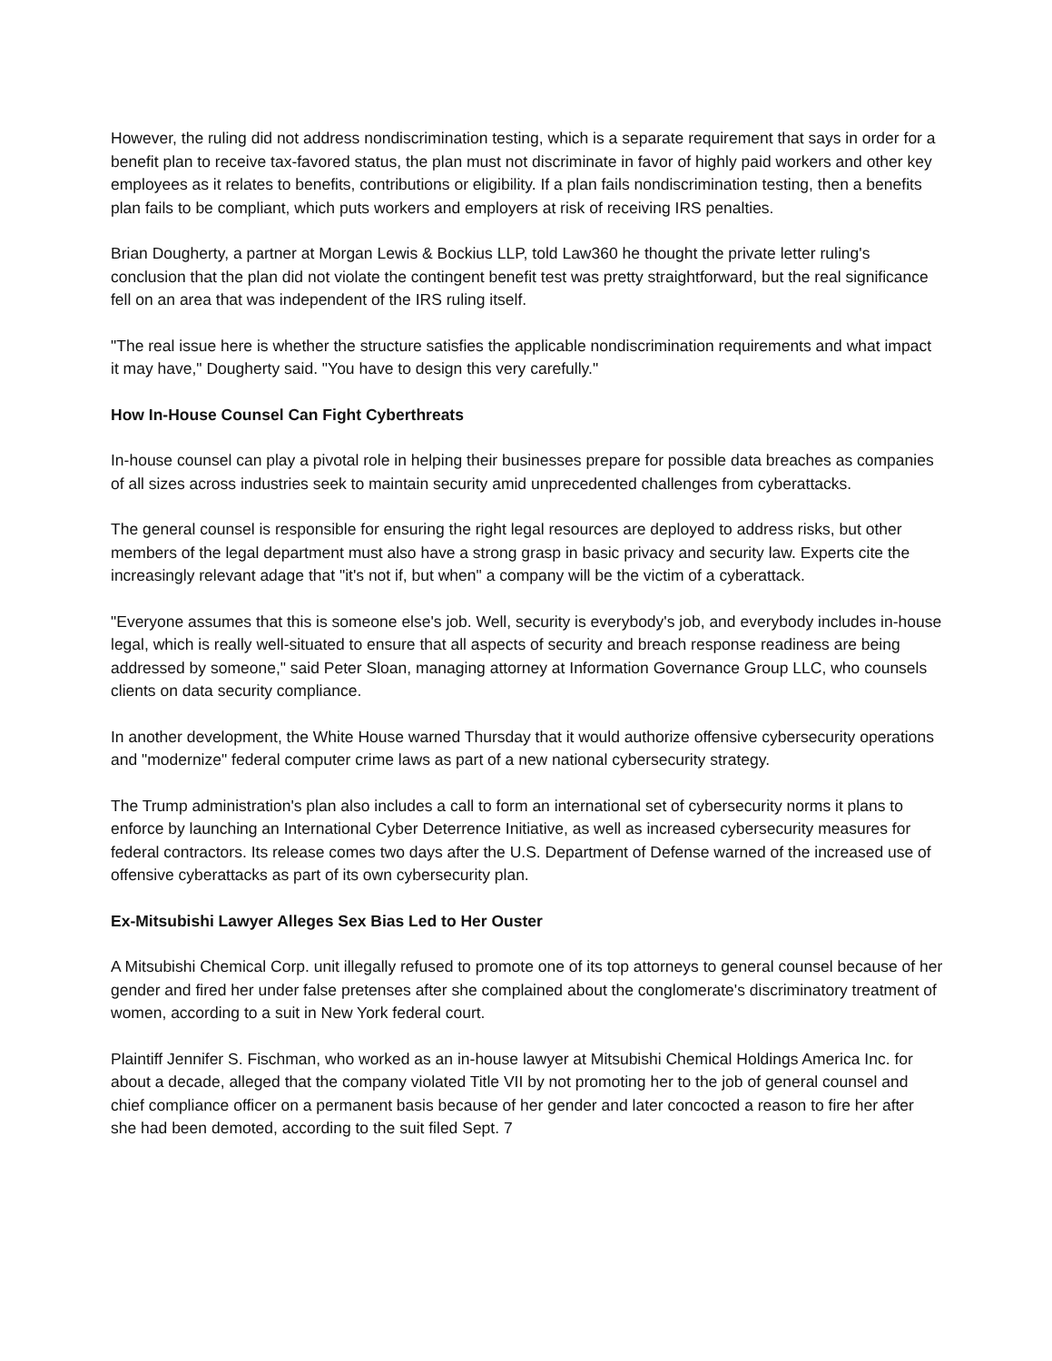However, the ruling did not address nondiscrimination testing, which is a separate requirement that says in order for a benefit plan to receive tax-favored status, the plan must not discriminate in favor of highly paid workers and other key employees as it relates to benefits, contributions or eligibility. If a plan fails nondiscrimination testing, then a benefits plan fails to be compliant, which puts workers and employers at risk of receiving IRS penalties.
Brian Dougherty, a partner at Morgan Lewis & Bockius LLP, told Law360 he thought the private letter ruling's conclusion that the plan did not violate the contingent benefit test was pretty straightforward, but the real significance fell on an area that was independent of the IRS ruling itself.
"The real issue here is whether the structure satisfies the applicable nondiscrimination requirements and what impact it may have," Dougherty said. "You have to design this very carefully."
How In-House Counsel Can Fight Cyberthreats
In-house counsel can play a pivotal role in helping their businesses prepare for possible data breaches as companies of all sizes across industries seek to maintain security amid unprecedented challenges from cyberattacks.
The general counsel is responsible for ensuring the right legal resources are deployed to address risks, but other members of the legal department must also have a strong grasp in basic privacy and security law. Experts cite the increasingly relevant adage that "it's not if, but when" a company will be the victim of a cyberattack.
"Everyone assumes that this is someone else's job. Well, security is everybody's job, and everybody includes in-house legal, which is really well-situated to ensure that all aspects of security and breach response readiness are being addressed by someone," said Peter Sloan, managing attorney at Information Governance Group LLC, who counsels clients on data security compliance.
In another development, the White House warned Thursday that it would authorize offensive cybersecurity operations and "modernize" federal computer crime laws as part of a new national cybersecurity strategy.
The Trump administration's plan also includes a call to form an international set of cybersecurity norms it plans to enforce by launching an International Cyber Deterrence Initiative, as well as increased cybersecurity measures for federal contractors. Its release comes two days after the U.S. Department of Defense warned of the increased use of offensive cyberattacks as part of its own cybersecurity plan.
Ex-Mitsubishi Lawyer Alleges Sex Bias Led to Her Ouster
A Mitsubishi Chemical Corp. unit illegally refused to promote one of its top attorneys to general counsel because of her gender and fired her under false pretenses after she complained about the conglomerate's discriminatory treatment of women, according to a suit in New York federal court.
Plaintiff Jennifer S. Fischman, who worked as an in-house lawyer at Mitsubishi Chemical Holdings America Inc. for about a decade, alleged that the company violated Title VII by not promoting her to the job of general counsel and chief compliance officer on a permanent basis because of her gender and later concocted a reason to fire her after she had been demoted, according to the suit filed Sept. 7